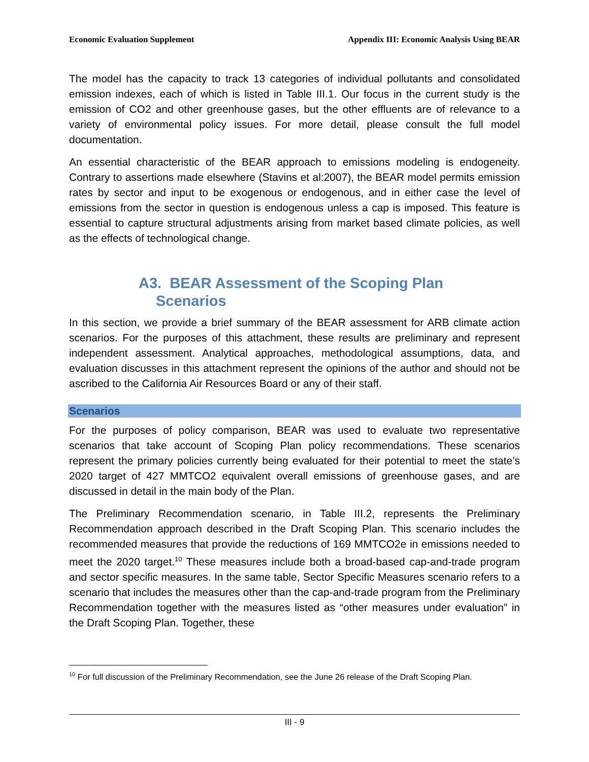Economic Evaluation Supplement Appendix III: Economic Analysis Using BEAR
The model has the capacity to track 13 categories of individual pollutants and consolidated emission indexes, each of which is listed in Table III.1. Our focus in the current study is the emission of CO2 and other greenhouse gases, but the other effluents are of relevance to a variety of environmental policy issues. For more detail, please consult the full model documentation.
An essential characteristic of the BEAR approach to emissions modeling is endogeneity. Contrary to assertions made elsewhere (Stavins et al:2007), the BEAR model permits emission rates by sector and input to be exogenous or endogenous, and in either case the level of emissions from the sector in question is endogenous unless a cap is imposed. This feature is essential to capture structural adjustments arising from market based climate policies, as well as the effects of technological change.
A3. BEAR Assessment of the Scoping Plan
Scenarios
In this section, we provide a brief summary of the BEAR assessment for ARB climate action scenarios. For the purposes of this attachment, these results are preliminary and represent independent assessment. Analytical approaches, methodological assumptions, data, and evaluation discusses in this attachment represent the opinions of the author and should not be ascribed to the California Air Resources Board or any of their staff.
Scenarios
For the purposes of policy comparison, BEAR was used to evaluate two representative scenarios that take account of Scoping Plan policy recommendations. These scenarios represent the primary policies currently being evaluated for their potential to meet the state’s 2020 target of 427 MMTCO2 equivalent overall emissions of greenhouse gases, and are discussed in detail in the main body of the Plan.
The Preliminary Recommendation scenario, in Table III.2, represents the Preliminary Recommendation approach described in the Draft Scoping Plan. This scenario includes the recommended measures that provide the reductions of 169 MMTCO2e in emissions needed to meet the 2020 target.<sup>10</sup> These measures include both a broad-based cap-and-trade program and sector specific measures. In the same table, Sector Specific Measures scenario refers to a scenario that includes the measures other than the cap-and-trade program from the Preliminary Recommendation together with the measures listed as “other measures under evaluation” in the Draft Scoping Plan. Together, these
<sup>10</sup> For full discussion of the Preliminary Recommendation, see the June 26 release of the Draft Scoping Plan.
III - 9